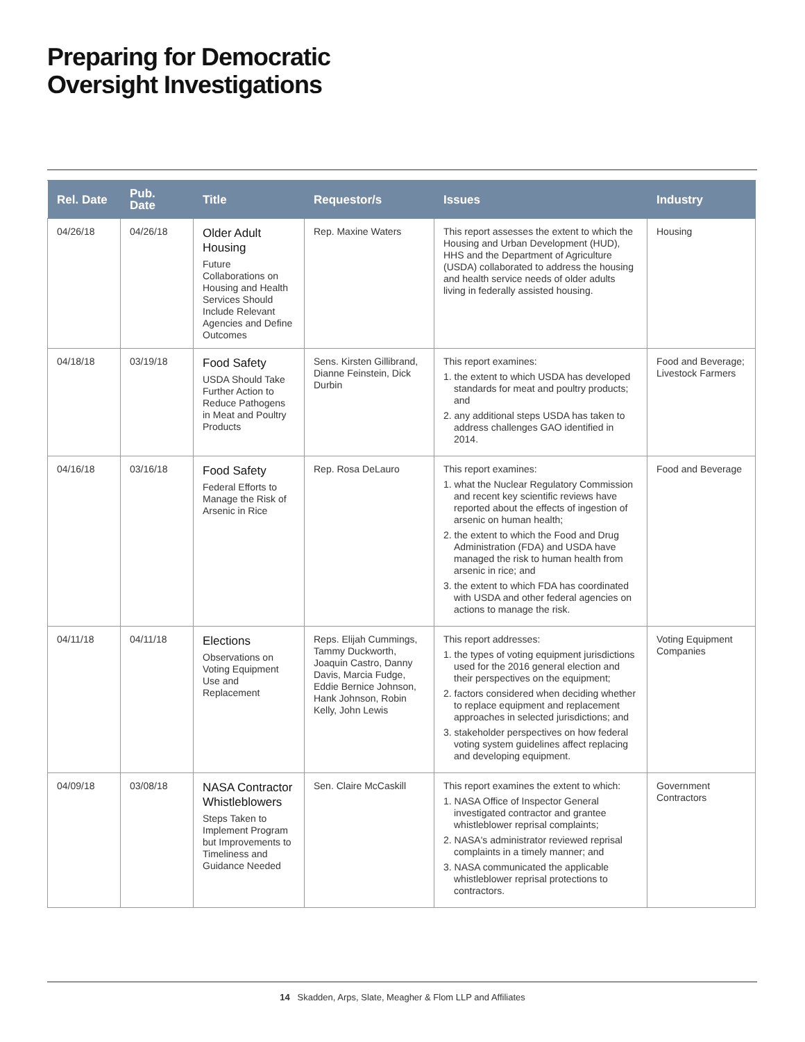Preparing for Democratic
Oversight Investigations
| Rel. Date | Pub. Date | Title | Requestor/s | Issues | Industry |
| --- | --- | --- | --- | --- | --- |
| 04/26/18 | 04/26/18 | Older Adult Housing Future Collaborations on Housing and Health Services Should Include Relevant Agencies and Define Outcomes | Rep. Maxine Waters | This report assesses the extent to which the Housing and Urban Development (HUD), HHS and the Department of Agriculture (USDA) collaborated to address the housing and health service needs of older adults living in federally assisted housing. | Housing |
| 04/18/18 | 03/19/18 | Food Safety USDA Should Take Further Action to Reduce Pathogens in Meat and Poultry Products | Sens. Kirsten Gillibrand, Dianne Feinstein, Dick Durbin | This report examines: 1. the extent to which USDA has developed standards for meat and poultry products; and 2. any additional steps USDA has taken to address challenges GAO identified in 2014. | Food and Beverage; Livestock Farmers |
| 04/16/18 | 03/16/18 | Food Safety Federal Efforts to Manage the Risk of Arsenic in Rice | Rep. Rosa DeLauro | This report examines: 1. what the Nuclear Regulatory Commission and recent key scientific reviews have reported about the effects of ingestion of arsenic on human health; 2. the extent to which the Food and Drug Administration (FDA) and USDA have managed the risk to human health from arsenic in rice; and 3. the extent to which FDA has coordinated with USDA and other federal agencies on actions to manage the risk. | Food and Beverage |
| 04/11/18 | 04/11/18 | Elections Observations on Voting Equipment Use and Replacement | Reps. Elijah Cummings, Tammy Duckworth, Joaquin Castro, Danny Davis, Marcia Fudge, Eddie Bernice Johnson, Hank Johnson, Robin Kelly, John Lewis | This report addresses: 1. the types of voting equipment jurisdictions used for the 2016 general election and their perspectives on the equipment; 2. factors considered when deciding whether to replace equipment and replacement approaches in selected jurisdictions; and 3. stakeholder perspectives on how federal voting system guidelines affect replacing and developing equipment. | Voting Equipment Companies |
| 04/09/18 | 03/08/18 | NASA Contractor Whistleblowers Steps Taken to Implement Program but Improvements to Timeliness and Guidance Needed | Sen. Claire McCaskill | This report examines the extent to which: 1. NASA Office of Inspector General investigated contractor and grantee whistleblower reprisal complaints; 2. NASA's administrator reviewed reprisal complaints in a timely manner; and 3. NASA communicated the applicable whistleblower reprisal protections to contractors. | Government Contractors |
14 Skadden, Arps, Slate, Meagher & Flom LLP and Affiliates